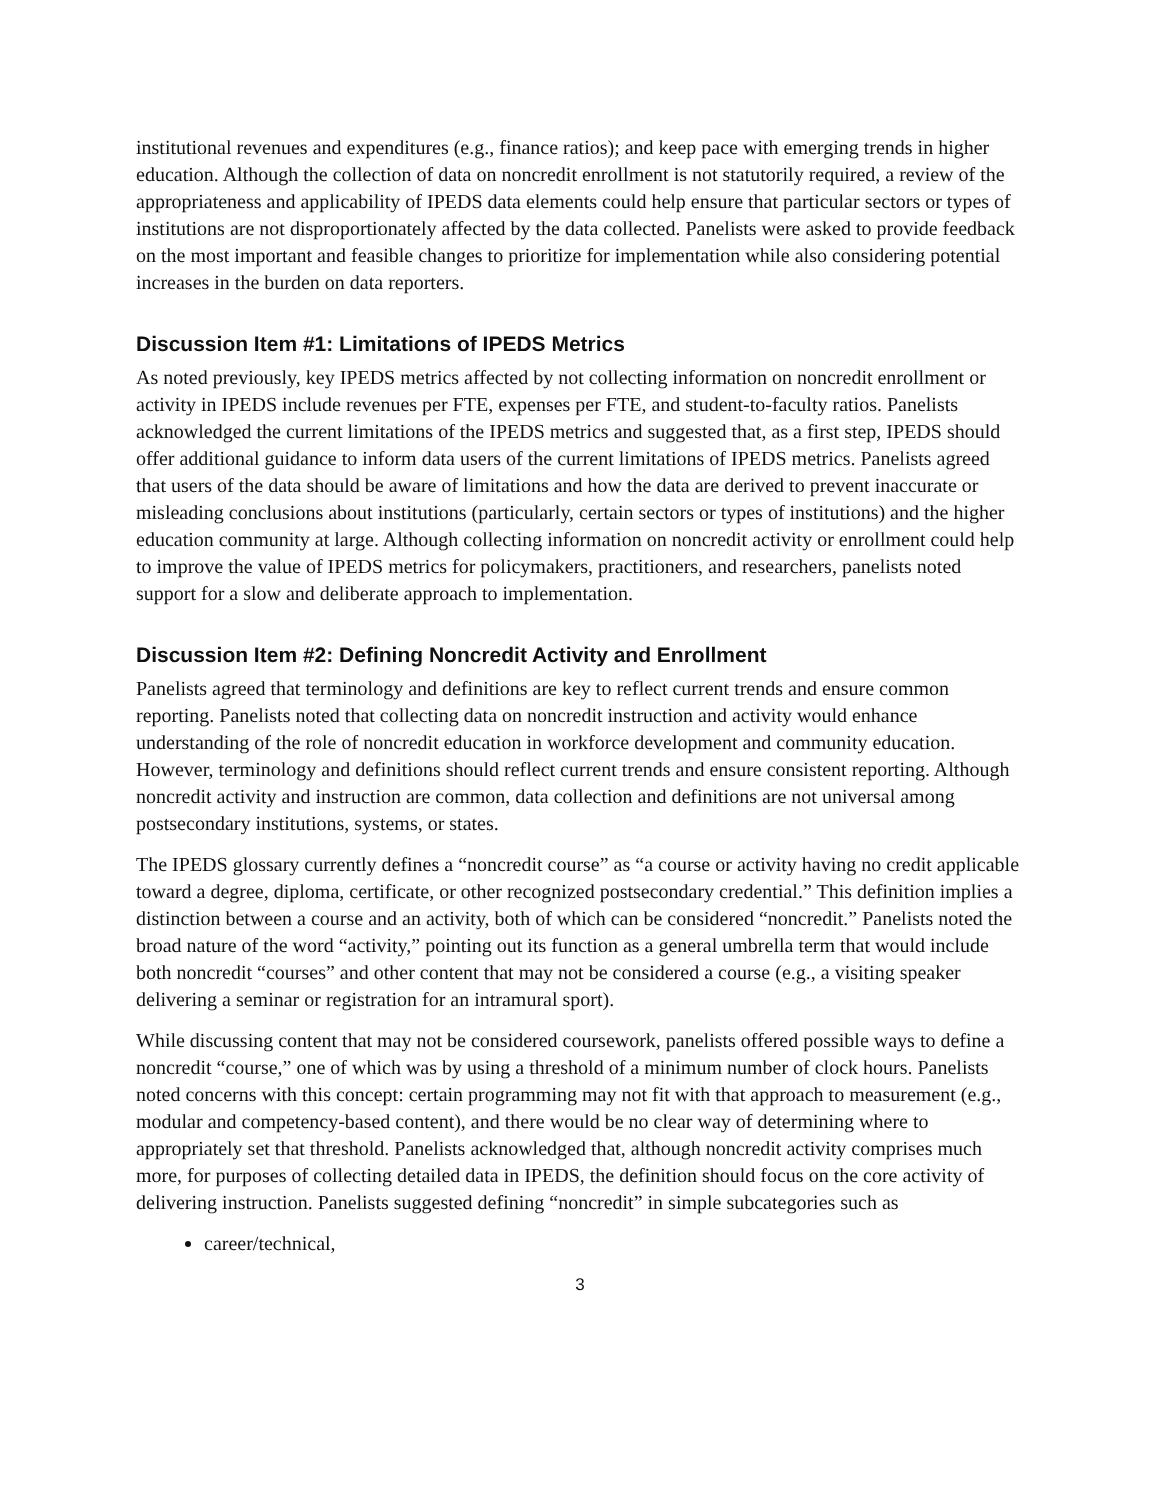institutional revenues and expenditures (e.g., finance ratios); and keep pace with emerging trends in higher education. Although the collection of data on noncredit enrollment is not statutorily required, a review of the appropriateness and applicability of IPEDS data elements could help ensure that particular sectors or types of institutions are not disproportionately affected by the data collected. Panelists were asked to provide feedback on the most important and feasible changes to prioritize for implementation while also considering potential increases in the burden on data reporters.
Discussion Item #1: Limitations of IPEDS Metrics
As noted previously, key IPEDS metrics affected by not collecting information on noncredit enrollment or activity in IPEDS include revenues per FTE, expenses per FTE, and student-to-faculty ratios. Panelists acknowledged the current limitations of the IPEDS metrics and suggested that, as a first step, IPEDS should offer additional guidance to inform data users of the current limitations of IPEDS metrics. Panelists agreed that users of the data should be aware of limitations and how the data are derived to prevent inaccurate or misleading conclusions about institutions (particularly, certain sectors or types of institutions) and the higher education community at large. Although collecting information on noncredit activity or enrollment could help to improve the value of IPEDS metrics for policymakers, practitioners, and researchers, panelists noted support for a slow and deliberate approach to implementation.
Discussion Item #2: Defining Noncredit Activity and Enrollment
Panelists agreed that terminology and definitions are key to reflect current trends and ensure common reporting. Panelists noted that collecting data on noncredit instruction and activity would enhance understanding of the role of noncredit education in workforce development and community education. However, terminology and definitions should reflect current trends and ensure consistent reporting. Although noncredit activity and instruction are common, data collection and definitions are not universal among postsecondary institutions, systems, or states.
The IPEDS glossary currently defines a “noncredit course” as “a course or activity having no credit applicable toward a degree, diploma, certificate, or other recognized postsecondary credential.” This definition implies a distinction between a course and an activity, both of which can be considered “noncredit.” Panelists noted the broad nature of the word “activity,” pointing out its function as a general umbrella term that would include both noncredit “courses” and other content that may not be considered a course (e.g., a visiting speaker delivering a seminar or registration for an intramural sport).
While discussing content that may not be considered coursework, panelists offered possible ways to define a noncredit “course,” one of which was by using a threshold of a minimum number of clock hours. Panelists noted concerns with this concept: certain programming may not fit with that approach to measurement (e.g., modular and competency-based content), and there would be no clear way of determining where to appropriately set that threshold. Panelists acknowledged that, although noncredit activity comprises much more, for purposes of collecting detailed data in IPEDS, the definition should focus on the core activity of delivering instruction. Panelists suggested defining “noncredit” in simple subcategories such as
career/technical,
3